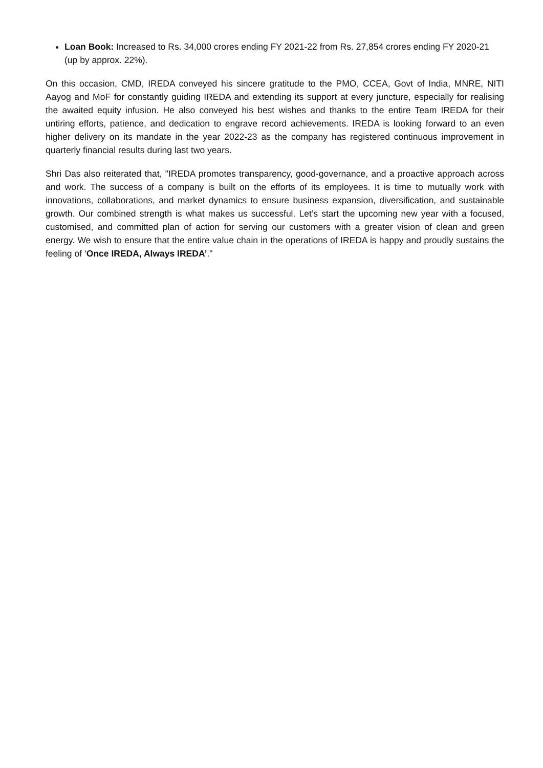Loan Book: Increased to Rs. 34,000 crores ending FY 2021-22 from Rs. 27,854 crores ending FY 2020-21 (up by approx. 22%).
On this occasion, CMD, IREDA conveyed his sincere gratitude to the PMO, CCEA, Govt of India, MNRE, NITI Aayog and MoF for constantly guiding IREDA and extending its support at every juncture, especially for realising the awaited equity infusion. He also conveyed his best wishes and thanks to the entire Team IREDA for their untiring efforts, patience, and dedication to engrave record achievements. IREDA is looking forward to an even higher delivery on its mandate in the year 2022-23 as the company has registered continuous improvement in quarterly financial results during last two years.
Shri Das also reiterated that, "IREDA promotes transparency, good-governance, and a proactive approach across and work. The success of a company is built on the efforts of its employees. It is time to mutually work with innovations, collaborations, and market dynamics to ensure business expansion, diversification, and sustainable growth. Our combined strength is what makes us successful. Let’s start the upcoming new year with a focused, customised, and committed plan of action for serving our customers with a greater vision of clean and green energy. We wish to ensure that the entire value chain in the operations of IREDA is happy and proudly sustains the feeling of ‘Once IREDA, Always IREDA’."